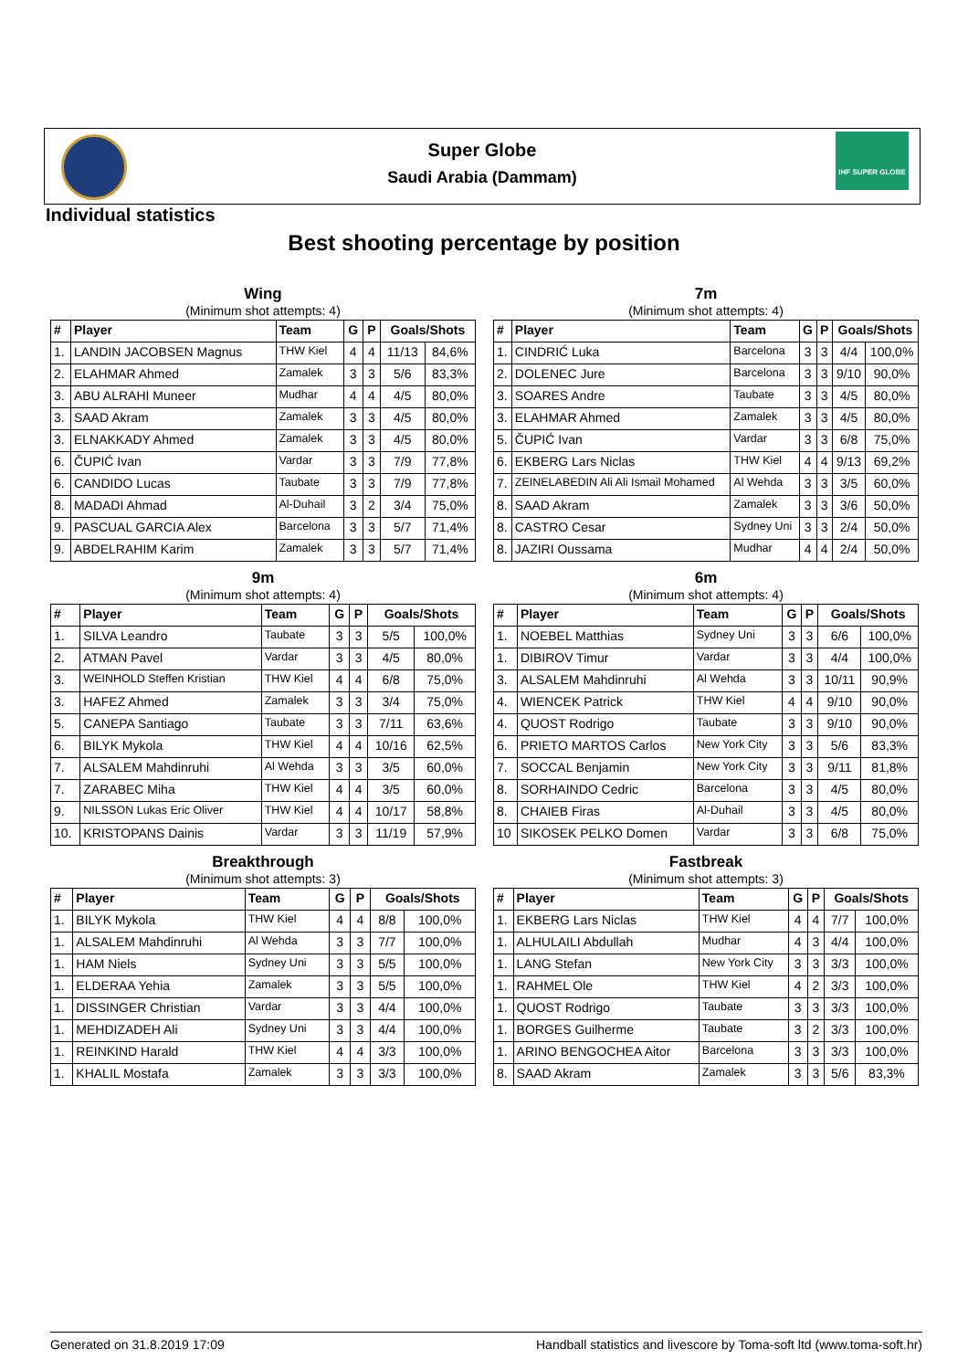Super Globe
Saudi Arabia (Dammam)
IHF SUPER GLOBE
Individual statistics
Best shooting percentage by position
Wing
(Minimum shot attempts: 4)
| # | Player | Team | G | P | Goals/Shots | |
| --- | --- | --- | --- | --- | --- | --- |
| 1. | LANDIN JACOBSEN Magnus | THW Kiel | 4 | 4 | 11/13 | 84,6% |
| 2. | ELAHMAR Ahmed | Zamalek | 3 | 3 | 5/6 | 83,3% |
| 3. | ABU ALRAHI Muneer | Mudhar | 4 | 4 | 4/5 | 80,0% |
| 3. | SAAD Akram | Zamalek | 3 | 3 | 4/5 | 80,0% |
| 3. | ELNAKKADY Ahmed | Zamalek | 3 | 3 | 4/5 | 80,0% |
| 6. | ČUPIĆ Ivan | Vardar | 3 | 3 | 7/9 | 77,8% |
| 6. | CANDIDO Lucas | Taubate | 3 | 3 | 7/9 | 77,8% |
| 8. | MADADI Ahmad | Al-Duhail | 3 | 2 | 3/4 | 75,0% |
| 9. | PASCUAL GARCIA Alex | Barcelona | 3 | 3 | 5/7 | 71,4% |
| 9. | ABDELRAHIM Karim | Zamalek | 3 | 3 | 5/7 | 71,4% |
7m
(Minimum shot attempts: 4)
| # | Player | Team | G | P | Goals/Shots | |
| --- | --- | --- | --- | --- | --- | --- |
| 1. | CINDRIĆ Luka | Barcelona | 3 | 3 | 4/4 | 100,0% |
| 2. | DOLENEC Jure | Barcelona | 3 | 3 | 9/10 | 90,0% |
| 3. | SOARES Andre | Taubate | 3 | 3 | 4/5 | 80,0% |
| 3. | ELAHMAR Ahmed | Zamalek | 3 | 3 | 4/5 | 80,0% |
| 5. | ČUPIĆ Ivan | Vardar | 3 | 3 | 6/8 | 75,0% |
| 6. | EKBERG Lars Niclas | THW Kiel | 4 | 4 | 9/13 | 69,2% |
| 7. | ZEINELABEDIN Ali Ali Ismail Mohamed | Al Wehda | 3 | 3 | 3/5 | 60,0% |
| 8. | SAAD Akram | Zamalek | 3 | 3 | 3/6 | 50,0% |
| 8. | CASTRO Cesar | Sydney Uni | 3 | 3 | 2/4 | 50,0% |
| 8. | JAZIRI Oussama | Mudhar | 4 | 4 | 2/4 | 50,0% |
9m
(Minimum shot attempts: 4)
| # | Player | Team | G | P | Goals/Shots | |
| --- | --- | --- | --- | --- | --- | --- |
| 1. | SILVA Leandro | Taubate | 3 | 3 | 5/5 | 100,0% |
| 2. | ATMAN Pavel | Vardar | 3 | 3 | 4/5 | 80,0% |
| 3. | WEINHOLD Steffen Kristian | THW Kiel | 4 | 4 | 6/8 | 75,0% |
| 3. | HAFEZ Ahmed | Zamalek | 3 | 3 | 3/4 | 75,0% |
| 5. | CANEPA Santiago | Taubate | 3 | 3 | 7/11 | 63,6% |
| 6. | BILYK Mykola | THW Kiel | 4 | 4 | 10/16 | 62,5% |
| 7. | ALSALEM Mahdinruhi | Al Wehda | 3 | 3 | 3/5 | 60,0% |
| 7. | ZARABEC Miha | THW Kiel | 4 | 4 | 3/5 | 60,0% |
| 9. | NILSSON Lukas Eric Oliver | THW Kiel | 4 | 4 | 10/17 | 58,8% |
| 10. | KRISTOPANS Dainis | Vardar | 3 | 3 | 11/19 | 57,9% |
6m
(Minimum shot attempts: 4)
| # | Player | Team | G | P | Goals/Shots | |
| --- | --- | --- | --- | --- | --- | --- |
| 1. | NOEBEL Matthias | Sydney Uni | 3 | 3 | 6/6 | 100,0% |
| 1. | DIBIROV Timur | Vardar | 3 | 3 | 4/4 | 100,0% |
| 3. | ALSALEM Mahdinruhi | Al Wehda | 3 | 3 | 10/11 | 90,9% |
| 4. | WIENCEK Patrick | THW Kiel | 4 | 4 | 9/10 | 90,0% |
| 4. | QUOST Rodrigo | Taubate | 3 | 3 | 9/10 | 90,0% |
| 6. | PRIETO MARTOS Carlos | New York City | 3 | 3 | 5/6 | 83,3% |
| 7. | SOCCAL Benjamin | New York City | 3 | 3 | 9/11 | 81,8% |
| 8. | SORHAINDO Cedric | Barcelona | 3 | 3 | 4/5 | 80,0% |
| 8. | CHAIEB Firas | Al-Duhail | 3 | 3 | 4/5 | 80,0% |
| 10 | SIKOSEK PELKO Domen | Vardar | 3 | 3 | 6/8 | 75,0% |
Breakthrough
(Minimum shot attempts: 3)
| # | Player | Team | G | P | Goals/Shots | |
| --- | --- | --- | --- | --- | --- | --- |
| 1. | BILYK Mykola | THW Kiel | 4 | 4 | 8/8 | 100,0% |
| 1. | ALSALEM Mahdinruhi | Al Wehda | 3 | 3 | 7/7 | 100,0% |
| 1. | HAM Niels | Sydney Uni | 3 | 3 | 5/5 | 100,0% |
| 1. | ELDERAA Yehia | Zamalek | 3 | 3 | 5/5 | 100,0% |
| 1. | DISSINGER Christian | Vardar | 3 | 3 | 4/4 | 100,0% |
| 1. | MEHDIZADEH Ali | Sydney Uni | 3 | 3 | 4/4 | 100,0% |
| 1. | REINKIND Harald | THW Kiel | 4 | 4 | 3/3 | 100,0% |
| 1. | KHALIL Mostafa | Zamalek | 3 | 3 | 3/3 | 100,0% |
Fastbreak
(Minimum shot attempts: 3)
| # | Player | Team | G | P | Goals/Shots | |
| --- | --- | --- | --- | --- | --- | --- |
| 1. | EKBERG Lars Niclas | THW Kiel | 4 | 4 | 7/7 | 100,0% |
| 1. | ALHULAILI Abdullah | Mudhar | 4 | 3 | 4/4 | 100,0% |
| 1. | LANG Stefan | New York City | 3 | 3 | 3/3 | 100,0% |
| 1. | RAHMEL Ole | THW Kiel | 4 | 2 | 3/3 | 100,0% |
| 1. | QUOST Rodrigo | Taubate | 3 | 3 | 3/3 | 100,0% |
| 1. | BORGES Guilherme | Taubate | 3 | 2 | 3/3 | 100,0% |
| 1. | ARINO BENGOCHEA Aitor | Barcelona | 3 | 3 | 3/3 | 100,0% |
| 8. | SAAD Akram | Zamalek | 3 | 3 | 5/6 | 83,3% |
Generated on 31.8.2019 17:09 Handball statistics and livescore by Toma-soft ltd (www.toma-soft.hr)